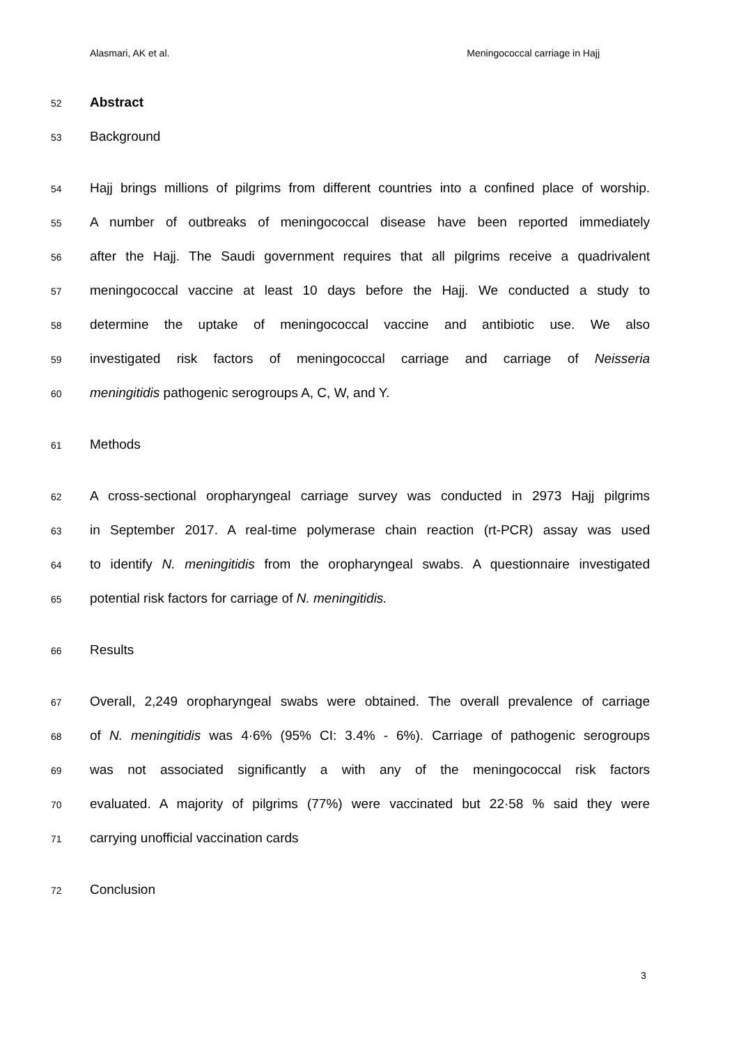Alasmari, AK et al. Meningococcal carriage in Hajj
52 Abstract
53 Background
54 Hajj brings millions of pilgrims from different countries into a confined place of worship.
55 A number of outbreaks of meningococcal disease have been reported immediately
56 after the Hajj. The Saudi government requires that all pilgrims receive a quadrivalent
57 meningococcal vaccine at least 10 days before the Hajj. We conducted a study to
58 determine the uptake of meningococcal vaccine and antibiotic use. We also
59 investigated risk factors of meningococcal carriage and carriage of Neisseria
60 meningitidis pathogenic serogroups A, C, W, and Y.
61 Methods
62 A cross-sectional oropharyngeal carriage survey was conducted in 2973 Hajj pilgrims
63 in September 2017. A real-time polymerase chain reaction (rt-PCR) assay was used
64 to identify N. meningitidis from the oropharyngeal swabs. A questionnaire investigated
65 potential risk factors for carriage of N. meningitidis.
66 Results
67 Overall, 2,249 oropharyngeal swabs were obtained. The overall prevalence of carriage
68 of N. meningitidis was 4·6% (95% CI: 3.4% - 6%). Carriage of pathogenic serogroups
69 was not associated significantly a with any of the meningococcal risk factors
70 evaluated. A majority of pilgrims (77%) were vaccinated but 22·58 % said they were
71 carrying unofficial vaccination cards
72 Conclusion
3